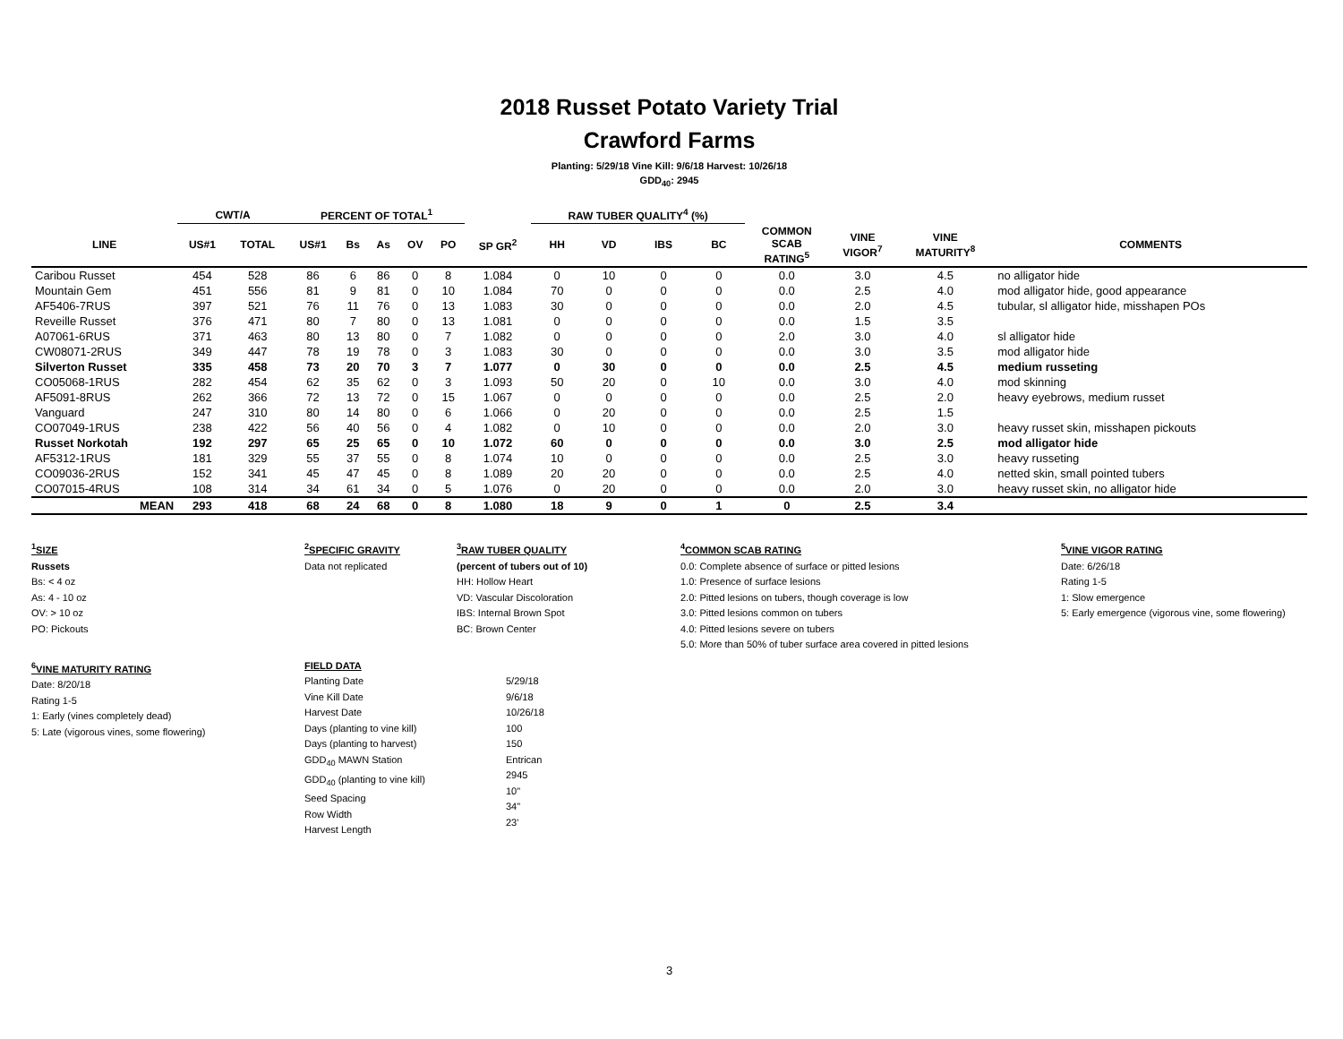2018 Russet Potato Variety Trial
Crawford Farms
Planting: 5/29/18 Vine Kill: 9/6/18 Harvest: 10/26/18
GDD<sub>40</sub>: 2945
| | CWT/A | | PERCENT OF TOTAL<sup>1</sup> | | | | | | RAW TUBER QUALITY<sup>4</sup> (%) | | | | | | | |
| --- | --- | --- | --- | --- | --- | --- | --- | --- | --- | --- | --- | --- | --- | --- | --- | --- |
| LINE | US#1 | TOTAL | US#1 | Bs | As | OV | PO | SP GR<sup>2</sup> | HH | VD | IBS | BC | COMMON SCAB RATING<sup>5</sup> | VINE VIGOR<sup>7</sup> | VINE MATURITY<sup>8</sup> | COMMENTS |
| Caribou Russet | 454 | 528 | 86 | 6 | 86 | 0 | 8 | 1.084 | 0 | 10 | 0 | 0 | 0.0 | 3.0 | 4.5 | no alligator hide |
| Mountain Gem | 451 | 556 | 81 | 9 | 81 | 0 | 10 | 1.084 | 70 | 0 | 0 | 0 | 0.0 | 2.5 | 4.0 | mod alligator hide, good appearance |
| AF5406-7RUS | 397 | 521 | 76 | 11 | 76 | 0 | 13 | 1.083 | 30 | 0 | 0 | 0 | 0.0 | 2.0 | 4.5 | tubular, sl alligator hide, misshapen POs |
| Reveille Russet | 376 | 471 | 80 | 7 | 80 | 0 | 13 | 1.081 | 0 | 0 | 0 | 0 | 0.0 | 1.5 | 3.5 | |
| A07061-6RUS | 371 | 463 | 80 | 13 | 80 | 0 | 7 | 1.082 | 0 | 0 | 0 | 0 | 2.0 | 3.0 | 4.0 | sl alligator hide |
| CW08071-2RUS | 349 | 447 | 78 | 19 | 78 | 0 | 3 | 1.083 | 30 | 0 | 0 | 0 | 0.0 | 3.0 | 3.5 | mod alligator hide |
| Silverton Russet | 335 | 458 | 73 | 20 | 70 | 3 | 7 | 1.077 | 0 | 30 | 0 | 0 | 0.0 | 2.5 | 4.5 | medium russeting |
| CO05068-1RUS | 282 | 454 | 62 | 35 | 62 | 0 | 3 | 1.093 | 50 | 20 | 0 | 10 | 0.0 | 3.0 | 4.0 | mod skinning |
| AF5091-8RUS | 262 | 366 | 72 | 13 | 72 | 0 | 15 | 1.067 | 0 | 0 | 0 | 0 | 0.0 | 2.5 | 2.0 | heavy eyebrows, medium russet |
| Vanguard | 247 | 310 | 80 | 14 | 80 | 0 | 6 | 1.066 | 0 | 20 | 0 | 0 | 0.0 | 2.5 | 1.5 | |
| CO07049-1RUS | 238 | 422 | 56 | 40 | 56 | 0 | 4 | 1.082 | 0 | 10 | 0 | 0 | 0.0 | 2.0 | 3.0 | heavy russet skin, misshapen pickouts |
| Russet Norkotah | 192 | 297 | 65 | 25 | 65 | 0 | 10 | 1.072 | 60 | 0 | 0 | 0 | 0.0 | 3.0 | 2.5 | mod alligator hide |
| AF5312-1RUS | 181 | 329 | 55 | 37 | 55 | 0 | 8 | 1.074 | 10 | 0 | 0 | 0 | 0.0 | 2.5 | 3.0 | heavy russeting |
| CO09036-2RUS | 152 | 341 | 45 | 47 | 45 | 0 | 8 | 1.089 | 20 | 20 | 0 | 0 | 0.0 | 2.5 | 4.0 | netted skin, small pointed tubers |
| CO07015-4RUS | 108 | 314 | 34 | 61 | 34 | 0 | 5 | 1.076 | 0 | 20 | 0 | 0 | 0.0 | 2.0 | 3.0 | heavy russet skin, no alligator hide |
| MEAN | 293 | 418 | 68 | 24 | 68 | 0 | 8 | 1.080 | 18 | 9 | 0 | 1 | 0 | 2.5 | 3.4 | |
<sup>1</sup> SIZE
Russets
Bs: < 4 oz
As: 4 - 10 oz
OV: > 10 oz
PO: Pickouts
<sup>2</sup> SPECIFIC GRAVITY
Data not replicated
<sup>3</sup> RAW TUBER QUALITY
(percent of tubers out of 10)
HH: Hollow Heart
VD: Vascular Discoloration
IBS: Internal Brown Spot
BC: Brown Center
<sup>4</sup> COMMON SCAB RATING
0.0: Complete absence of surface or pitted lesions
1.0: Presence of surface lesions
2.0: Pitted lesions on tubers, though coverage is low
3.0: Pitted lesions common on tubers
4.0: Pitted lesions severe on tubers
5.0: More than 50% of tuber surface area covered in pitted lesions
<sup>5</sup> VINE VIGOR RATING
Date: 6/26/18
Rating 1-5
1: Slow emergence
5: Early emergence (vigorous vine, some flowering)
<sup>6</sup> VINE MATURITY RATING
Date: 8/20/18
Rating 1-5
1: Early (vines completely dead)
5: Late (vigorous vines, some flowering)
FIELD DATA
Planting Date
Vine Kill Date
Harvest Date
Days (planting to vine kill)
Days (planting to harvest)
GDD<sub>40</sub> MAWN Station
GDD<sub>40</sub> (planting to vine kill)
Seed Spacing
Row Width
Harvest Length
5/29/18
9/6/18
10/26/18
100
150
Entrican
2945
10"
34"
23'
3